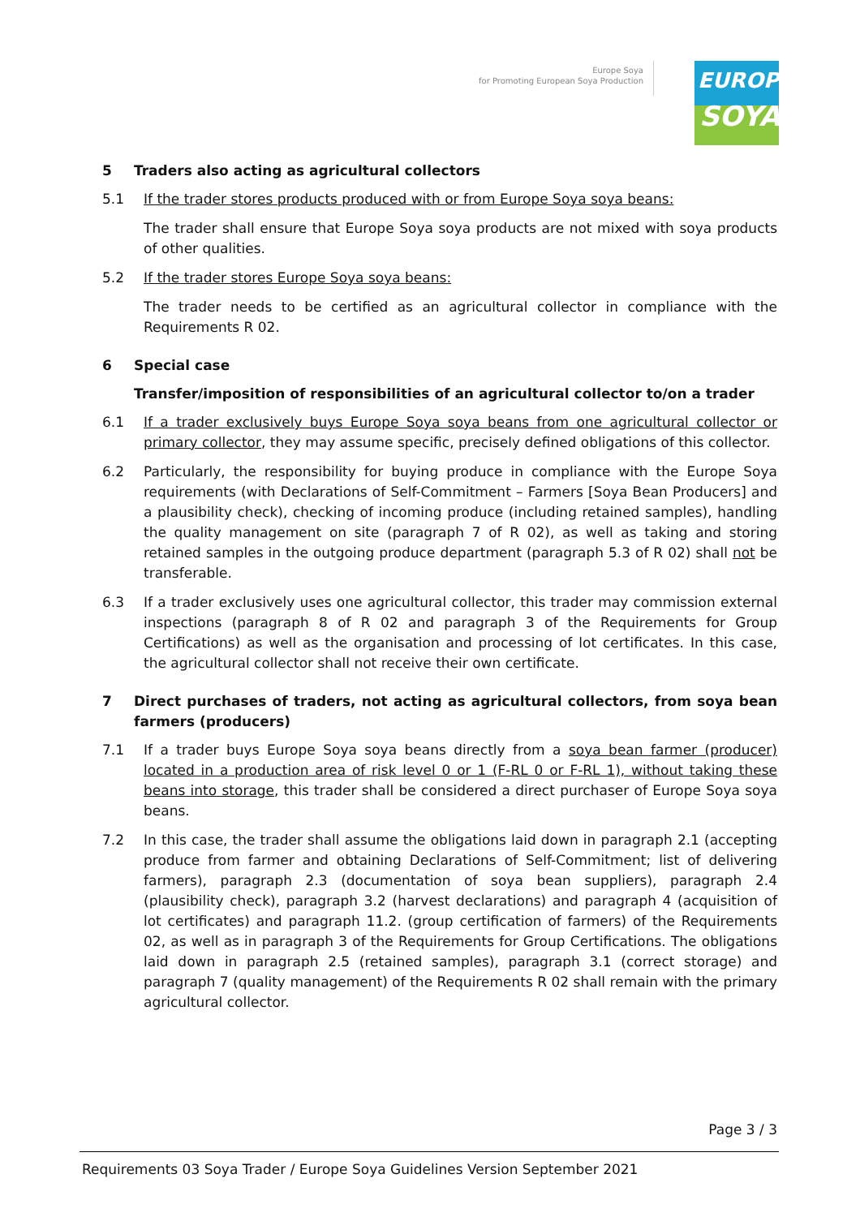Europe Soya
for Promoting European Soya Production
EUROPE
SOYA
5 Traders also acting as agricultural collectors
5.1 If the trader stores products produced with or from Europe Soya soya beans:
The trader shall ensure that Europe Soya soya products are not mixed with soya products of other qualities.
5.2 If the trader stores Europe Soya soya beans:
The trader needs to be certified as an agricultural collector in compliance with the Requirements R 02.
6 Special case
Transfer/imposition of responsibilities of an agricultural collector to/on a trader
6.1 If a trader exclusively buys Europe Soya soya beans from one agricultural collector or primary collector, they may assume specific, precisely defined obligations of this collector.
6.2 Particularly, the responsibility for buying produce in compliance with the Europe Soya requirements (with Declarations of Self-Commitment – Farmers [Soya Bean Producers] and a plausibility check), checking of incoming produce (including retained samples), handling the quality management on site (paragraph 7 of R 02), as well as taking and storing retained samples in the outgoing produce department (paragraph 5.3 of R 02) shall not be transferable.
6.3 If a trader exclusively uses one agricultural collector, this trader may commission external inspections (paragraph 8 of R 02 and paragraph 3 of the Requirements for Group Certifications) as well as the organisation and processing of lot certificates. In this case, the agricultural collector shall not receive their own certificate.
7 Direct purchases of traders, not acting as agricultural collectors, from soya bean farmers (producers)
7.1 If a trader buys Europe Soya soya beans directly from a soya bean farmer (producer) located in a production area of risk level 0 or 1 (F-RL 0 or F-RL 1), without taking these beans into storage, this trader shall be considered a direct purchaser of Europe Soya soya beans.
7.2 In this case, the trader shall assume the obligations laid down in paragraph 2.1 (accepting produce from farmer and obtaining Declarations of Self-Commitment; list of delivering farmers), paragraph 2.3 (documentation of soya bean suppliers), paragraph 2.4 (plausibility check), paragraph 3.2 (harvest declarations) and paragraph 4 (acquisition of lot certificates) and paragraph 11.2. (group certification of farmers) of the Requirements 02, as well as in paragraph 3 of the Requirements for Group Certifications. The obligations laid down in paragraph 2.5 (retained samples), paragraph 3.1 (correct storage) and paragraph 7 (quality management) of the Requirements R 02 shall remain with the primary agricultural collector.
Page 3 / 3
Requirements 03 Soya Trader / Europe Soya Guidelines Version September 2021